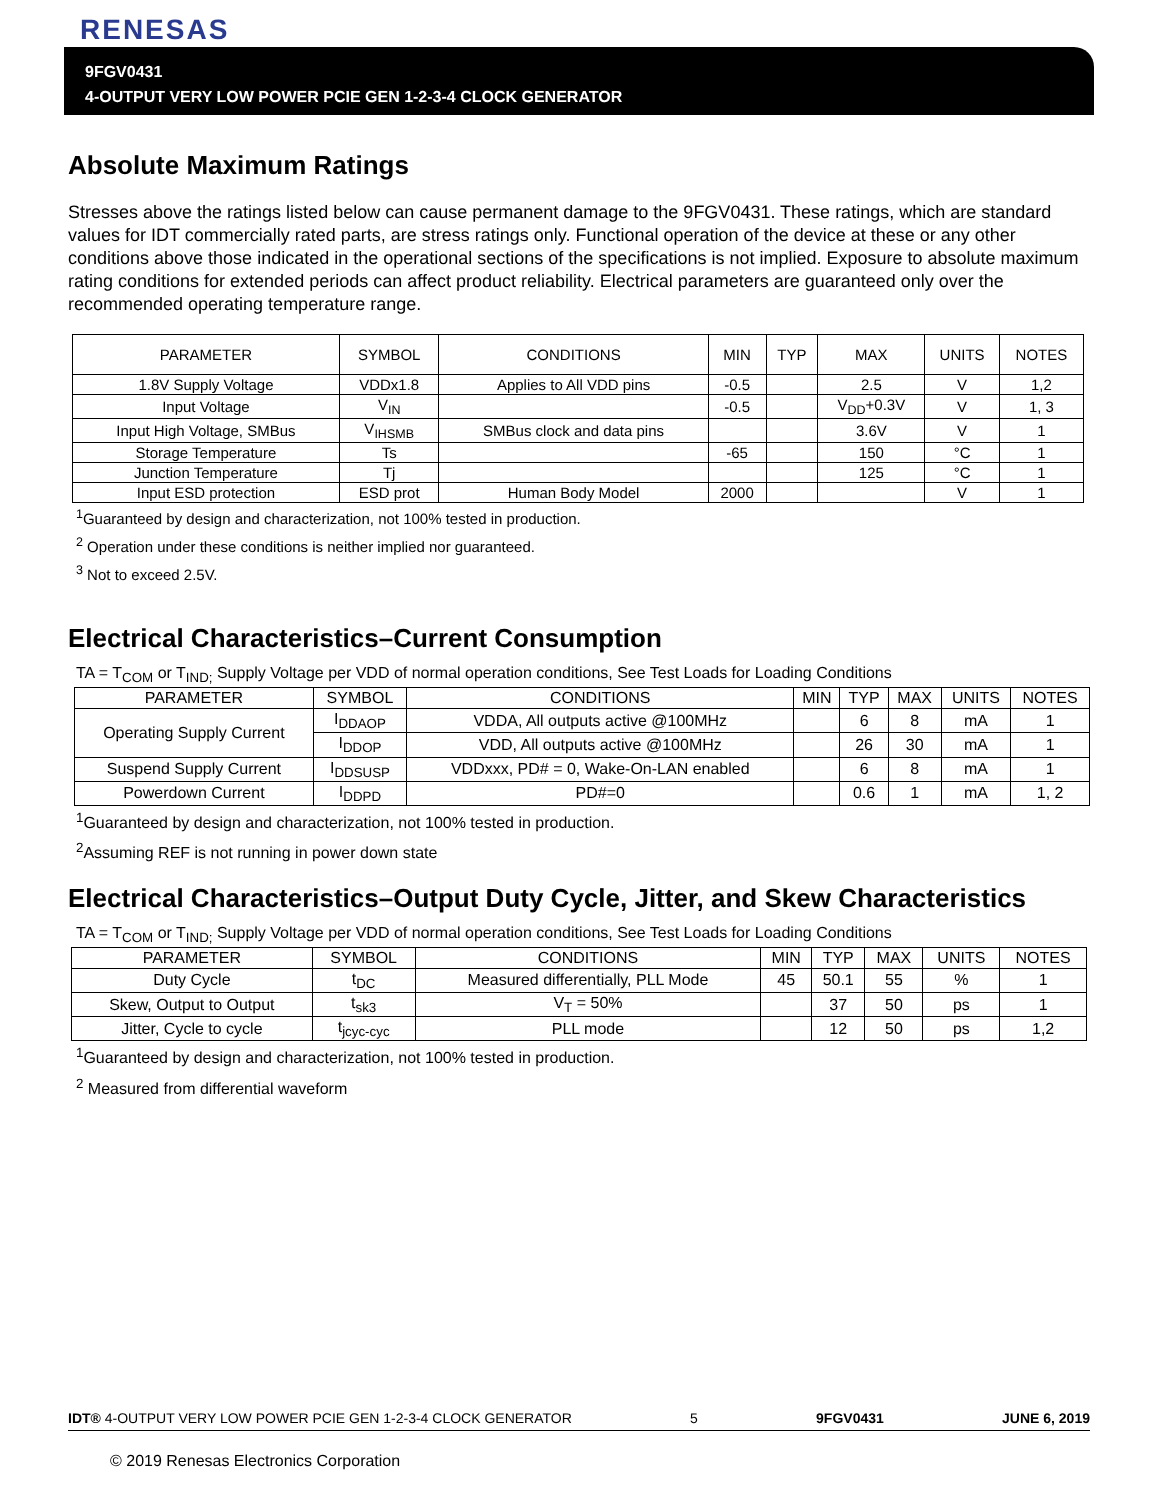RENESAS
9FGV0431
4-OUTPUT VERY LOW POWER PCIE GEN 1-2-3-4 CLOCK GENERATOR
Absolute Maximum Ratings
Stresses above the ratings listed below can cause permanent damage to the 9FGV0431. These ratings, which are standard values for IDT commercially rated parts, are stress ratings only. Functional operation of the device at these or any other conditions above those indicated in the operational sections of the specifications is not implied. Exposure to absolute maximum rating conditions for extended periods can affect product reliability. Electrical parameters are guaranteed only over the recommended operating temperature range.
| PARAMETER | SYMBOL | CONDITIONS | MIN | TYP | MAX | UNITS | NOTES |
| --- | --- | --- | --- | --- | --- | --- | --- |
| 1.8V Supply Voltage | VDDx1.8 | Applies to All VDD pins | -0.5 | | 2.5 | V | 1,2 |
| Input Voltage | V<sub>IN</sub> | | -0.5 | | V<sub>DD</sub>+0.3V | V | 1, 3 |
| Input High Voltage, SMBus | V<sub>IHSMB</sub> | SMBus clock and data pins | | | 3.6V | V | 1 |
| Storage Temperature | Ts | | -65 | | 150 | °C | 1 |
| Junction Temperature | Tj | | | | 125 | °C | 1 |
| Input ESD protection | ESD prot | Human Body Model | 2000 | | | V | 1 |
<sup>1</sup> Guaranteed by design and characterization, not 100% tested in production.
<sup>2</sup> Operation under these conditions is neither implied nor guaranteed.
<sup>3</sup> Not to exceed 2.5V.
Electrical Characteristics–Current Consumption
TA = T<sub>COM</sub> or T<sub>IND;</sub> Supply Voltage per VDD of normal operation conditions, See Test Loads for Loading Conditions
| PARAMETER | SYMBOL | CONDITIONS | MIN | TYP | MAX | UNITS | NOTES |
| --- | --- | --- | --- | --- | --- | --- | --- |
| Operating Supply Current | I<sub>DDAOP</sub> | VDDA, All outputs active @100MHz | | 6 | 8 | mA | 1 |
| | I<sub>DDOP</sub> | VDD, All outputs active @100MHz | | 26 | 30 | mA | 1 |
| Suspend Supply Current | I<sub>DDSUSP</sub> | VDDxxx, PD# = 0, Wake-On-LAN enabled | | 6 | 8 | mA | 1 |
| Powerdown Current | I<sub>DDPD</sub> | PD#=0 | | 0.6 | 1 | mA | 1, 2 |
<sup>1</sup> Guaranteed by design and characterization, not 100% tested in production.
<sup>2</sup> Assuming REF is not running in power down state
Electrical Characteristics–Output Duty Cycle, Jitter, and Skew Characteristics
TA = T<sub>COM</sub> or T<sub>IND;</sub> Supply Voltage per VDD of normal operation conditions, See Test Loads for Loading Conditions
| PARAMETER | SYMBOL | CONDITIONS | MIN | TYP | MAX | UNITS | NOTES |
| --- | --- | --- | --- | --- | --- | --- | --- |
| Duty Cycle | t<sub>DC</sub> | Measured differentially, PLL Mode | 45 | 50.1 | 55 | % | 1 |
| Skew, Output to Output | t<sub>sk3</sub> | V<sub>T</sub> = 50% | | 37 | 50 | ps | 1 |
| Jitter, Cycle to cycle | t<sub>jcyc-cyc</sub> | PLL mode | | 12 | 50 | ps | 1,2 |
<sup>1</sup> Guaranteed by design and characterization, not 100% tested in production.
<sup>2</sup> Measured from differential waveform
IDT® 4-OUTPUT VERY LOW POWER PCIE GEN 1-2-3-4 CLOCK GENERATOR 5 9FGV0431 JUNE 6, 2019
© 2019 Renesas Electronics Corporation